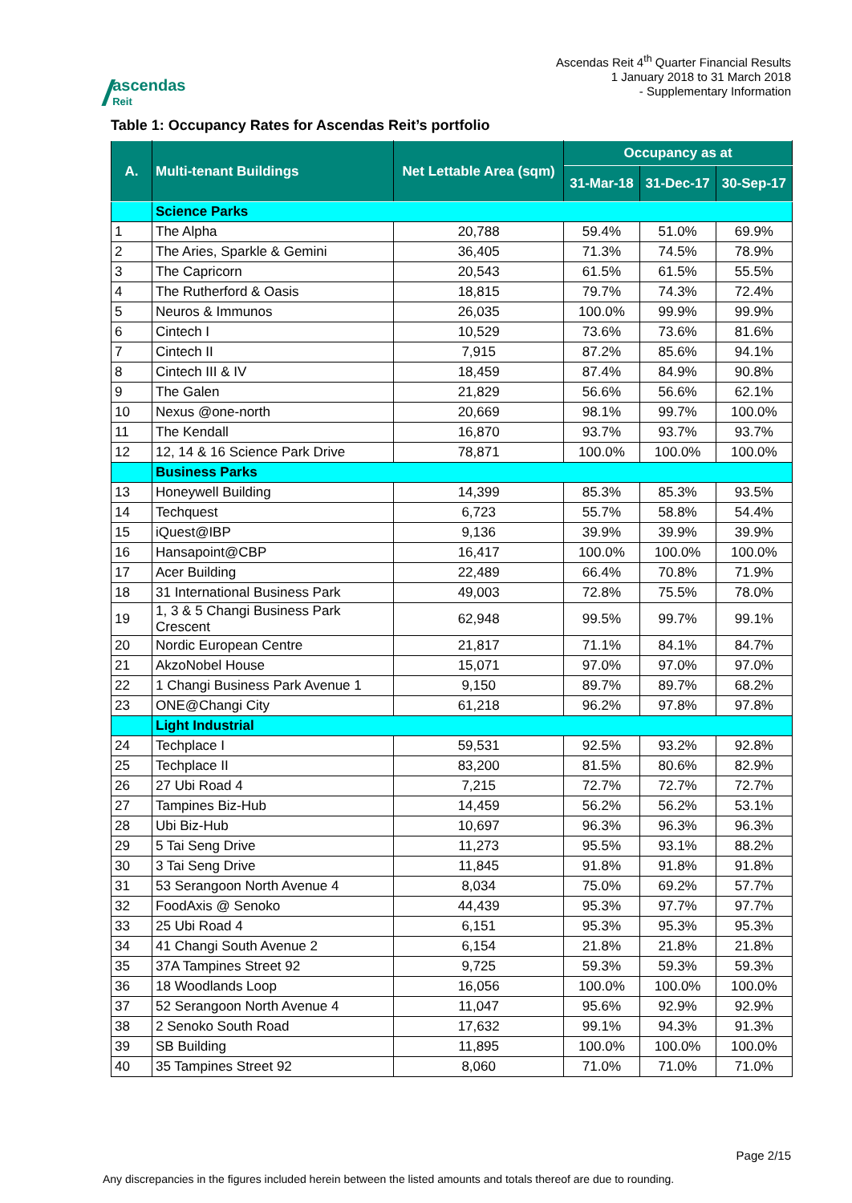/ ascendas
Reit
Ascendas Reit 4<sup>th</sup> Quarter Financial Results
1 January 2018 to 31 March 2018
- Supplementary Information
Table 1: Occupancy Rates for Ascendas Reit’s portfolio
| A. | Multi-tenant Buildings | Net Lettable Area (sqm) | Occupancy as at | | |
| --- | --- | --- | --- | --- | --- |
| | | | 31-Mar-18 | 31-Dec-17 | 30-Sep-17 |
| | Science Parks | | | | |
| 1 | The Alpha | 20,788 | 59.4% | 51.0% | 69.9% |
| 2 | The Aries, Sparkle & Gemini | 36,405 | 71.3% | 74.5% | 78.9% |
| 3 | The Capricorn | 20,543 | 61.5% | 61.5% | 55.5% |
| 4 | The Rutherford & Oasis | 18,815 | 79.7% | 74.3% | 72.4% |
| 5 | Neuros & Immunos | 26,035 | 100.0% | 99.9% | 99.9% |
| 6 | Cintech I | 10,529 | 73.6% | 73.6% | 81.6% |
| 7 | Cintech II | 7,915 | 87.2% | 85.6% | 94.1% |
| 8 | Cintech III & IV | 18,459 | 87.4% | 84.9% | 90.8% |
| 9 | The Galen | 21,829 | 56.6% | 56.6% | 62.1% |
| 10 | Nexus @one-north | 20,669 | 98.1% | 99.7% | 100.0% |
| 11 | The Kendall | 16,870 | 93.7% | 93.7% | 93.7% |
| 12 | 12, 14 & 16 Science Park Drive | 78,871 | 100.0% | 100.0% | 100.0% |
| | Business Parks | | | | |
| 13 | Honeywell Building | 14,399 | 85.3% | 85.3% | 93.5% |
| 14 | Techquest | 6,723 | 55.7% | 58.8% | 54.4% |
| 15 | iQuest@IBP | 9,136 | 39.9% | 39.9% | 39.9% |
| 16 | Hansapoint@CBP | 16,417 | 100.0% | 100.0% | 100.0% |
| 17 | Acer Building | 22,489 | 66.4% | 70.8% | 71.9% |
| 18 | 31 International Business Park | 49,003 | 72.8% | 75.5% | 78.0% |
| 19 | 1, 3 & 5 Changi Business Park Crescent | 62,948 | 99.5% | 99.7% | 99.1% |
| 20 | Nordic European Centre | 21,817 | 71.1% | 84.1% | 84.7% |
| 21 | AkzoNobel House | 15,071 | 97.0% | 97.0% | 97.0% |
| 22 | 1 Changi Business Park Avenue 1 | 9,150 | 89.7% | 89.7% | 68.2% |
| 23 | ONE@Changi City | 61,218 | 96.2% | 97.8% | 97.8% |
| | Light Industrial | | | | |
| 24 | Techplace I | 59,531 | 92.5% | 93.2% | 92.8% |
| 25 | Techplace II | 83,200 | 81.5% | 80.6% | 82.9% |
| 26 | 27 Ubi Road 4 | 7,215 | 72.7% | 72.7% | 72.7% |
| 27 | Tampines Biz-Hub | 14,459 | 56.2% | 56.2% | 53.1% |
| 28 | Ubi Biz-Hub | 10,697 | 96.3% | 96.3% | 96.3% |
| 29 | 5 Tai Seng Drive | 11,273 | 95.5% | 93.1% | 88.2% |
| 30 | 3 Tai Seng Drive | 11,845 | 91.8% | 91.8% | 91.8% |
| 31 | 53 Serangoon North Avenue 4 | 8,034 | 75.0% | 69.2% | 57.7% |
| 32 | FoodAxis @ Senoko | 44,439 | 95.3% | 97.7% | 97.7% |
| 33 | 25 Ubi Road 4 | 6,151 | 95.3% | 95.3% | 95.3% |
| 34 | 41 Changi South Avenue 2 | 6,154 | 21.8% | 21.8% | 21.8% |
| 35 | 37A Tampines Street 92 | 9,725 | 59.3% | 59.3% | 59.3% |
| 36 | 18 Woodlands Loop | 16,056 | 100.0% | 100.0% | 100.0% |
| 37 | 52 Serangoon North Avenue 4 | 11,047 | 95.6% | 92.9% | 92.9% |
| 38 | 2 Senoko South Road | 17,632 | 99.1% | 94.3% | 91.3% |
| 39 | SB Building | 11,895 | 100.0% | 100.0% | 100.0% |
| 40 | 35 Tampines Street 92 | 8,060 | 71.0% | 71.0% | 71.0% |
Page 2/15
Any discrepancies in the figures included herein between the listed amounts and totals thereof are due to rounding.